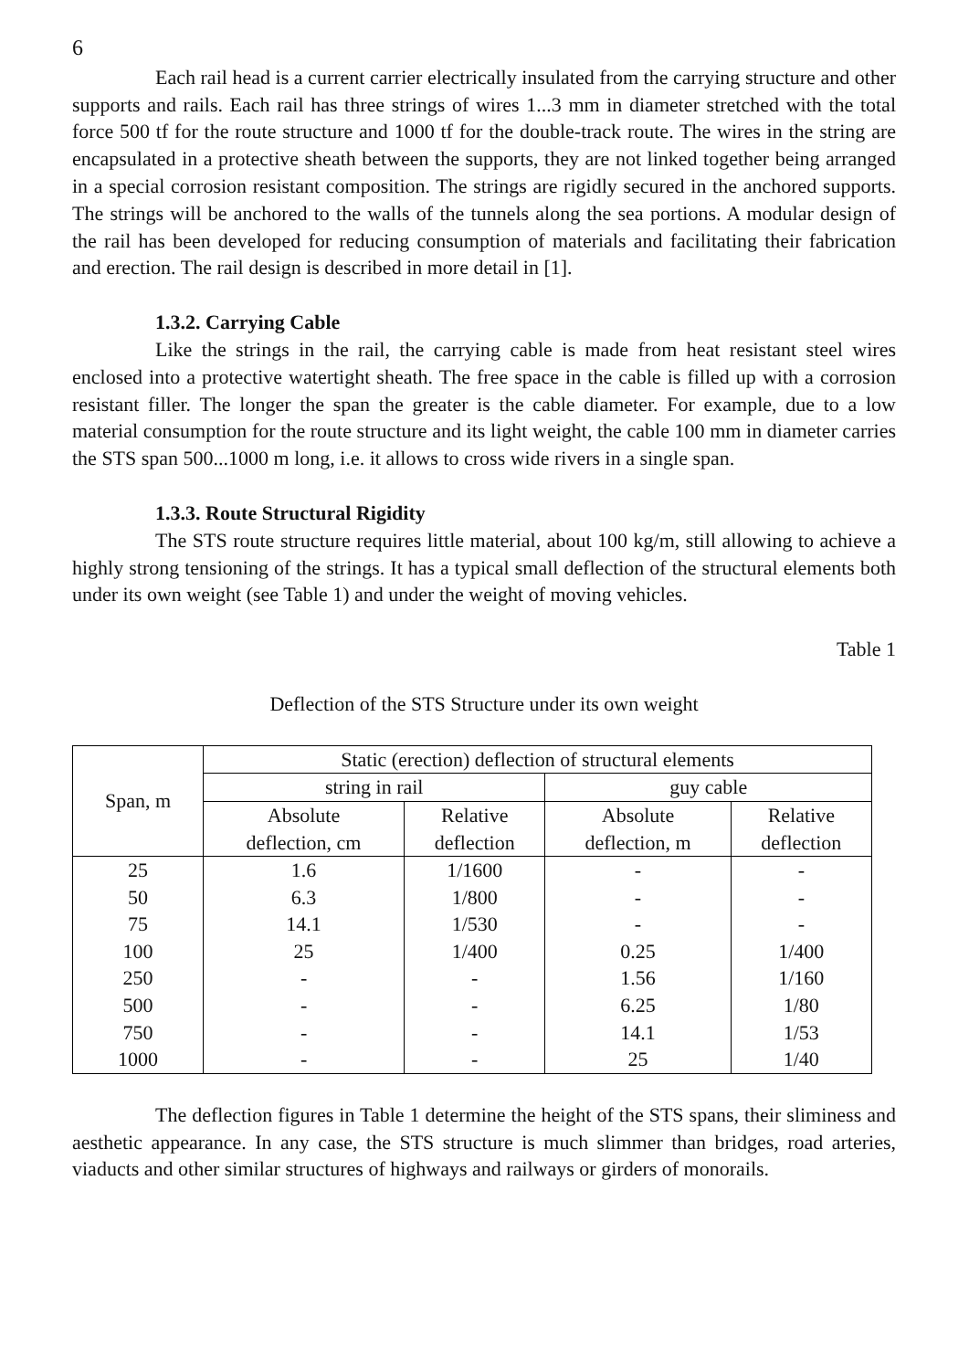6
Each rail head is a current carrier electrically insulated from the carrying structure and other supports and rails. Each rail has three strings of wires 1...3 mm in diameter stretched with the total force 500 tf for the route structure and 1000 tf for the double-track route. The wires in the string are encapsulated in a protective sheath between the supports, they are not linked together being arranged in a special corrosion resistant composition. The strings are rigidly secured in the anchored supports. The strings will be anchored to the walls of the tunnels along the sea portions. A modular design of the rail has been developed for reducing consumption of materials and facilitating their fabrication and erection. The rail design is described in more detail in [1].
1.3.2. Carrying Cable
Like the strings in the rail, the carrying cable is made from heat resistant steel wires enclosed into a protective watertight sheath. The free space in the cable is filled up with a corrosion resistant filler. The longer the span the greater is the cable diameter. For example, due to a low material consumption for the route structure and its light weight, the cable 100 mm in diameter carries the STS span 500...1000 m long, i.e. it allows to cross wide rivers in a single span.
1.3.3. Route Structural Rigidity
The STS route structure requires little material, about 100 kg/m, still allowing to achieve a highly strong tensioning of the strings. It has a typical small deflection of the structural elements both under its own weight (see Table 1) and under the weight of moving vehicles.
Table 1
Deflection of the STS Structure under its own weight
| Span, m | Static (erection) deflection of structural elements | | | |
| --- | --- | --- | --- | --- |
| | string in rail | | guy cable | |
| | Absolute deflection, cm | Relative deflection | Absolute deflection, m | Relative deflection |
| 25 | 1.6 | 1/1600 | - | - |
| 50 | 6.3 | 1/800 | - | - |
| 75 | 14.1 | 1/530 | - | - |
| 100 | 25 | 1/400 | 0.25 | 1/400 |
| 250 | - | - | 1.56 | 1/160 |
| 500 | - | - | 6.25 | 1/80 |
| 750 | - | - | 14.1 | 1/53 |
| 1000 | - | - | 25 | 1/40 |
The deflection figures in Table 1 determine the height of the STS spans, their sliminess and aesthetic appearance. In any case, the STS structure is much slimmer than bridges, road arteries, viaducts and other similar structures of highways and railways or girders of monorails.